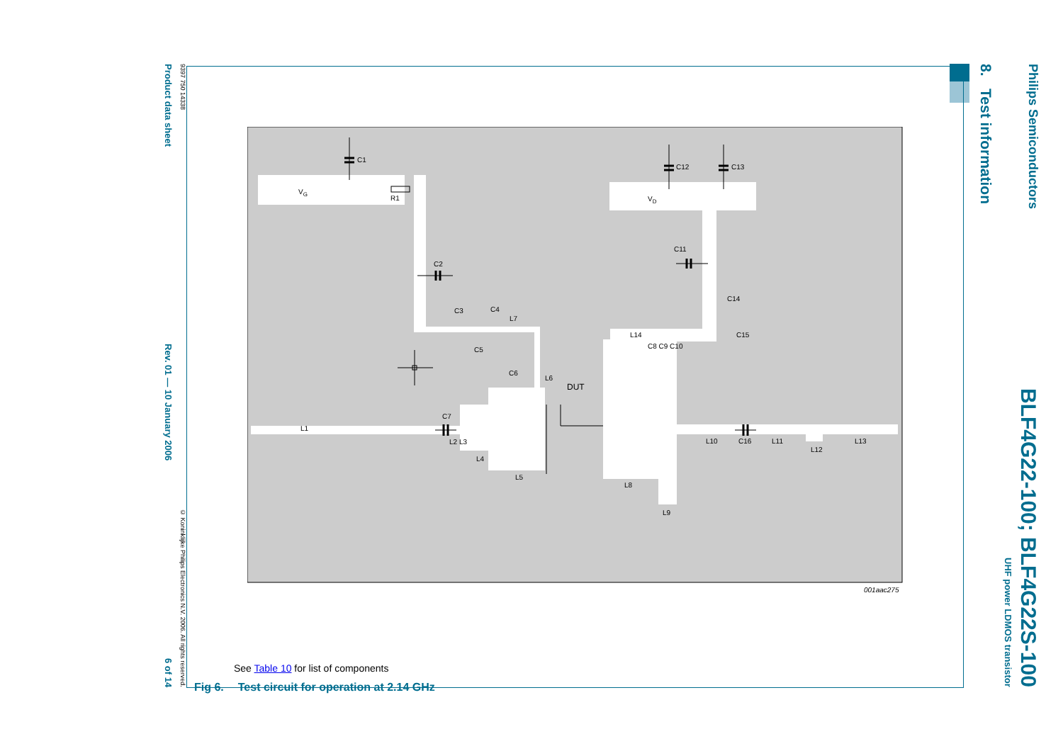Philips Semiconductors
BLF4G22-100; BLF4G22S-100
UHF power LDMOS transistor
8. Test information
C1
VG
R1
C12
C13
VD
C11
C2
C3
C4
L7
C14
C15
L14
C8 C9 C10
C5
C6
L6
DUT
C7
L1
L2 L3
L4
L5
L8
L9
L10
C16
L11
L12
L13
001aac275
See Table 10 for list of components
Fig 6. Test circuit for operation at 2.14 GHz
9397 750 14338
© Koninklijke Philips Electronics N.V. 2006. All rights reserved.
Product data sheet
Rev. 01 — 10 January 2006
6 of 14